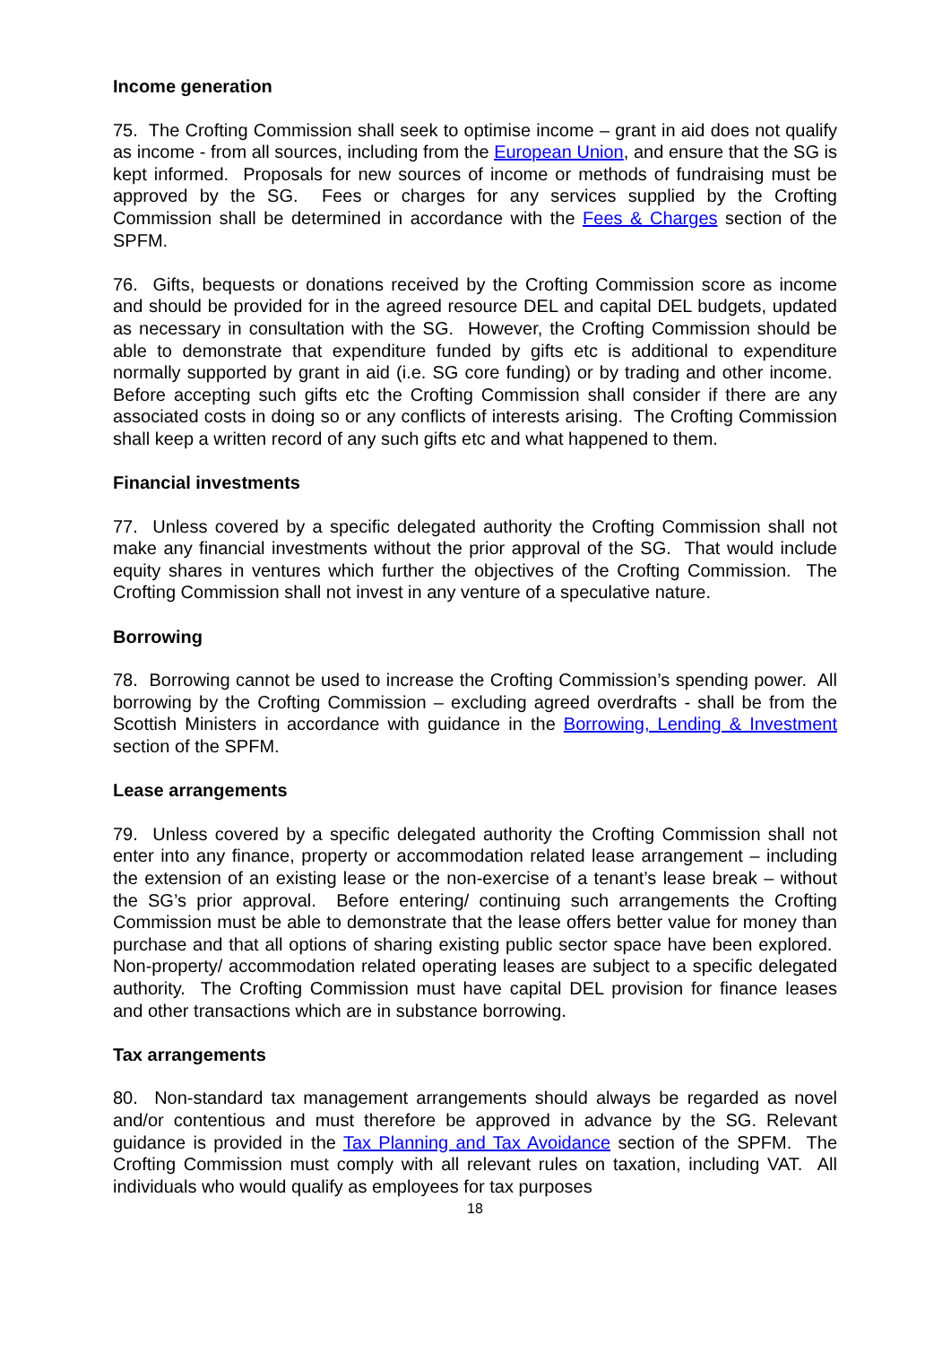Income generation
75. The Crofting Commission shall seek to optimise income – grant in aid does not qualify as income - from all sources, including from the European Union, and ensure that the SG is kept informed. Proposals for new sources of income or methods of fundraising must be approved by the SG. Fees or charges for any services supplied by the Crofting Commission shall be determined in accordance with the Fees & Charges section of the SPFM.
76. Gifts, bequests or donations received by the Crofting Commission score as income and should be provided for in the agreed resource DEL and capital DEL budgets, updated as necessary in consultation with the SG. However, the Crofting Commission should be able to demonstrate that expenditure funded by gifts etc is additional to expenditure normally supported by grant in aid (i.e. SG core funding) or by trading and other income. Before accepting such gifts etc the Crofting Commission shall consider if there are any associated costs in doing so or any conflicts of interests arising. The Crofting Commission shall keep a written record of any such gifts etc and what happened to them.
Financial investments
77. Unless covered by a specific delegated authority the Crofting Commission shall not make any financial investments without the prior approval of the SG. That would include equity shares in ventures which further the objectives of the Crofting Commission. The Crofting Commission shall not invest in any venture of a speculative nature.
Borrowing
78. Borrowing cannot be used to increase the Crofting Commission’s spending power. All borrowing by the Crofting Commission – excluding agreed overdrafts - shall be from the Scottish Ministers in accordance with guidance in the Borrowing, Lending & Investment section of the SPFM.
Lease arrangements
79. Unless covered by a specific delegated authority the Crofting Commission shall not enter into any finance, property or accommodation related lease arrangement – including the extension of an existing lease or the non-exercise of a tenant’s lease break – without the SG’s prior approval. Before entering/ continuing such arrangements the Crofting Commission must be able to demonstrate that the lease offers better value for money than purchase and that all options of sharing existing public sector space have been explored. Non-property/ accommodation related operating leases are subject to a specific delegated authority. The Crofting Commission must have capital DEL provision for finance leases and other transactions which are in substance borrowing.
Tax arrangements
80. Non-standard tax management arrangements should always be regarded as novel and/or contentious and must therefore be approved in advance by the SG. Relevant guidance is provided in the Tax Planning and Tax Avoidance section of the SPFM. The Crofting Commission must comply with all relevant rules on taxation, including VAT. All individuals who would qualify as employees for tax purposes
18